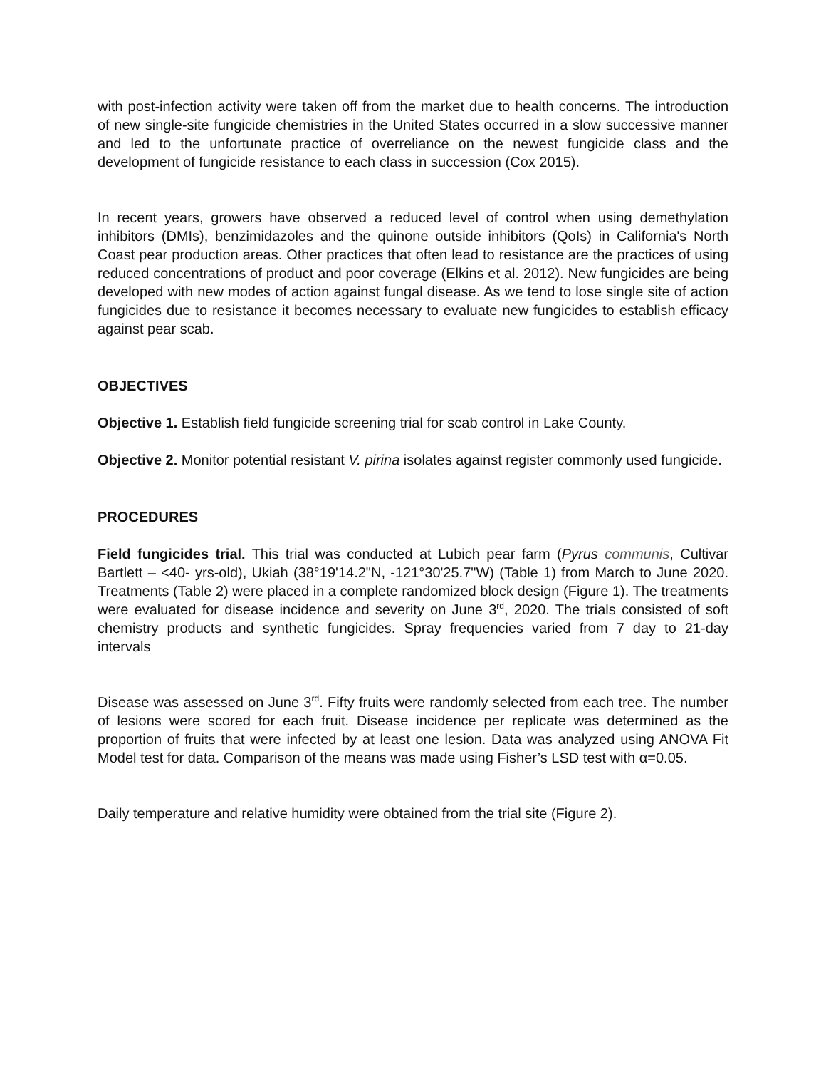with post-infection activity were taken off from the market due to health concerns. The introduction of new single-site fungicide chemistries in the United States occurred in a slow successive manner and led to the unfortunate practice of overreliance on the newest fungicide class and the development of fungicide resistance to each class in succession (Cox 2015).
In recent years, growers have observed a reduced level of control when using demethylation inhibitors (DMIs), benzimidazoles and the quinone outside inhibitors (QoIs) in California's North Coast pear production areas. Other practices that often lead to resistance are the practices of using reduced concentrations of product and poor coverage (Elkins et al. 2012). New fungicides are being developed with new modes of action against fungal disease. As we tend to lose single site of action fungicides due to resistance it becomes necessary to evaluate new fungicides to establish efficacy against pear scab.
OBJECTIVES
Objective 1. Establish field fungicide screening trial for scab control in Lake County.
Objective 2. Monitor potential resistant V. pirina isolates against register commonly used fungicide.
PROCEDURES
Field fungicides trial. This trial was conducted at Lubich pear farm (Pyrus communis, Cultivar Bartlett – <40- yrs-old), Ukiah (38°19'14.2"N, -121°30'25.7"W) (Table 1) from March to June 2020. Treatments (Table 2) were placed in a complete randomized block design (Figure 1). The treatments were evaluated for disease incidence and severity on June 3<sup>rd</sup>, 2020. The trials consisted of soft chemistry products and synthetic fungicides. Spray frequencies varied from 7 day to 21-day intervals
Disease was assessed on June 3<sup>rd</sup>. Fifty fruits were randomly selected from each tree. The number of lesions were scored for each fruit. Disease incidence per replicate was determined as the proportion of fruits that were infected by at least one lesion. Data was analyzed using ANOVA Fit Model test for data. Comparison of the means was made using Fisher’s LSD test with α=0.05.
Daily temperature and relative humidity were obtained from the trial site (Figure 2).